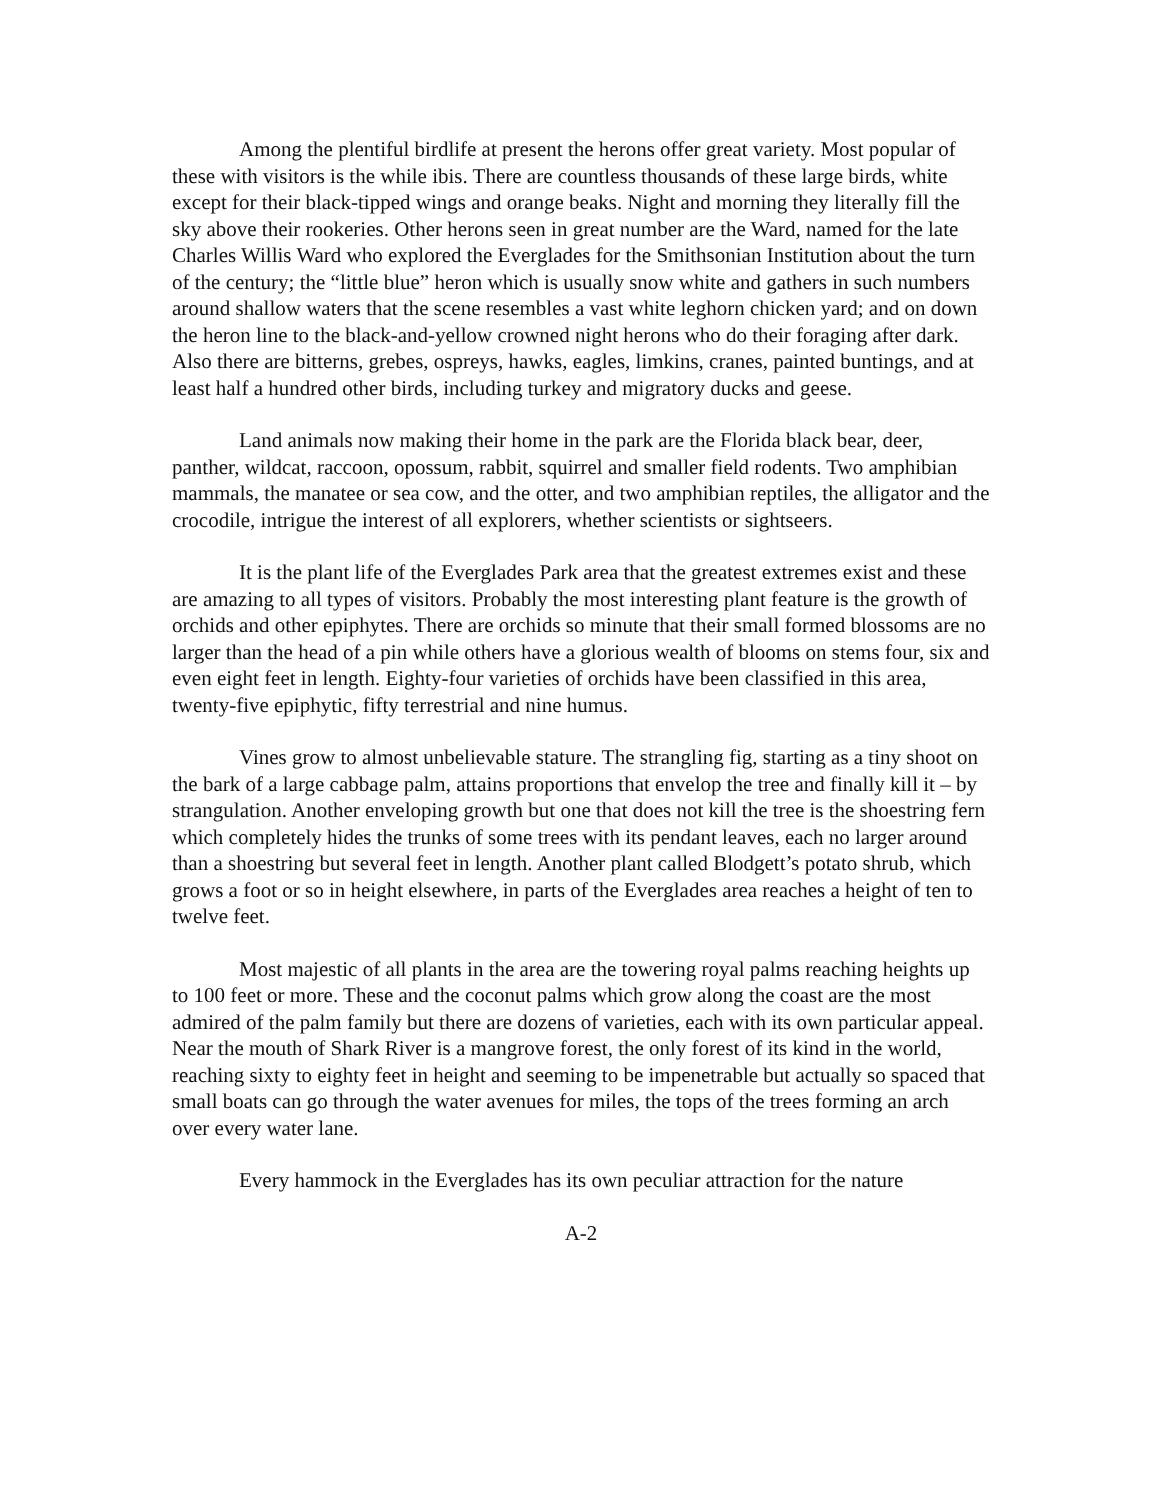Among the plentiful birdlife at present the herons offer great variety. Most popular of these with visitors is the while ibis. There are countless thousands of these large birds, white except for their black-tipped wings and orange beaks. Night and morning they literally fill the sky above their rookeries. Other herons seen in great number are the Ward, named for the late Charles Willis Ward who explored the Everglades for the Smithsonian Institution about the turn of the century; the “little blue” heron which is usually snow white and gathers in such numbers around shallow waters that the scene resembles a vast white leghorn chicken yard; and on down the heron line to the black-and-yellow crowned night herons who do their foraging after dark. Also there are bitterns, grebes, ospreys, hawks, eagles, limkins, cranes, painted buntings, and at least half a hundred other birds, including turkey and migratory ducks and geese.
Land animals now making their home in the park are the Florida black bear, deer, panther, wildcat, raccoon, opossum, rabbit, squirrel and smaller field rodents. Two amphibian mammals, the manatee or sea cow, and the otter, and two amphibian reptiles, the alligator and the crocodile, intrigue the interest of all explorers, whether scientists or sightseers.
It is the plant life of the Everglades Park area that the greatest extremes exist and these are amazing to all types of visitors. Probably the most interesting plant feature is the growth of orchids and other epiphytes. There are orchids so minute that their small formed blossoms are no larger than the head of a pin while others have a glorious wealth of blooms on stems four, six and even eight feet in length. Eighty-four varieties of orchids have been classified in this area, twenty-five epiphytic, fifty terrestrial and nine humus.
Vines grow to almost unbelievable stature. The strangling fig, starting as a tiny shoot on the bark of a large cabbage palm, attains proportions that envelop the tree and finally kill it – by strangulation. Another enveloping growth but one that does not kill the tree is the shoestring fern which completely hides the trunks of some trees with its pendant leaves, each no larger around than a shoestring but several feet in length. Another plant called Blodgett’s potato shrub, which grows a foot or so in height elsewhere, in parts of the Everglades area reaches a height of ten to twelve feet.
Most majestic of all plants in the area are the towering royal palms reaching heights up to 100 feet or more. These and the coconut palms which grow along the coast are the most admired of the palm family but there are dozens of varieties, each with its own particular appeal. Near the mouth of Shark River is a mangrove forest, the only forest of its kind in the world, reaching sixty to eighty feet in height and seeming to be impenetrable but actually so spaced that small boats can go through the water avenues for miles, the tops of the trees forming an arch over every water lane.
Every hammock in the Everglades has its own peculiar attraction for the nature
A-2